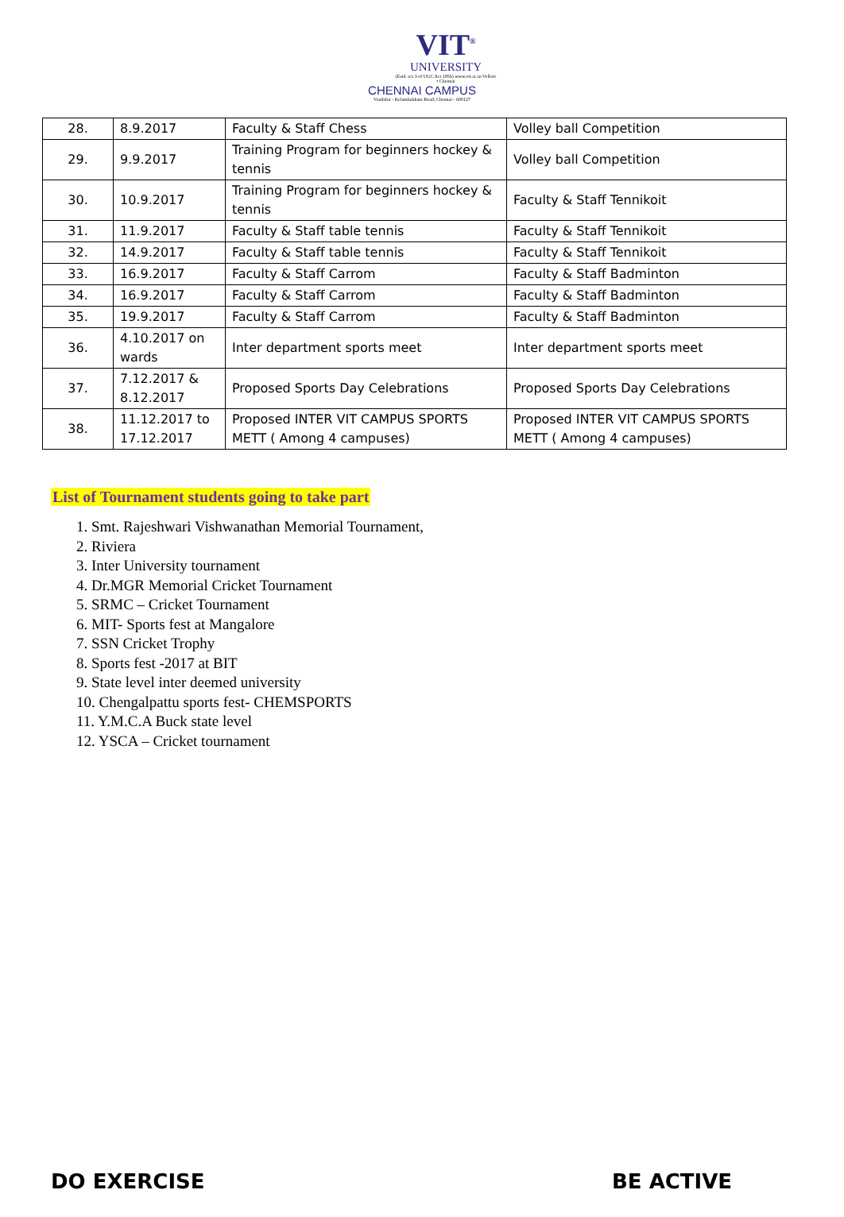VIT<sup>®</sup>
UNIVERSITY
(Estd. u/s 3 of UGC Act 1956) www.vit.ac.in Vellore • Chennai
CHENNAI CAMPUS
Vandalur - Kelambakkam Road, Chennai - 600127
| 28. | 8.9.2017 | Faculty & Staff Chess | Volley ball Competition |
| 29. | 9.9.2017 | Training Program for beginners hockey & tennis | Volley ball Competition |
| 30. | 10.9.2017 | Training Program for beginners hockey & tennis | Faculty & Staff Tennikoit |
| 31. | 11.9.2017 | Faculty & Staff table tennis | Faculty & Staff Tennikoit |
| 32. | 14.9.2017 | Faculty & Staff table tennis | Faculty & Staff Tennikoit |
| 33. | 16.9.2017 | Faculty & Staff Carrom | Faculty & Staff Badminton |
| 34. | 16.9.2017 | Faculty & Staff Carrom | Faculty & Staff Badminton |
| 35. | 19.9.2017 | Faculty & Staff Carrom | Faculty & Staff Badminton |
| 36. | 4.10.2017 on wards | Inter department sports meet | Inter department sports meet |
| 37. | 7.12.2017 & 8.12.2017 | Proposed Sports Day Celebrations | Proposed Sports Day Celebrations |
| 38. | 11.12.2017 to 17.12.2017 | Proposed INTER VIT CAMPUS SPORTS METT ( Among 4 campuses) | Proposed INTER VIT CAMPUS SPORTS METT ( Among 4 campuses) |
List of Tournament students going to take part
1. Smt. Rajeshwari Vishwanathan Memorial Tournament,
2. Riviera
3. Inter University tournament
4. Dr.MGR Memorial Cricket Tournament
5. SRMC – Cricket Tournament
6. MIT- Sports fest at Mangalore
7. SSN Cricket Trophy
8. Sports fest -2017 at BIT
9. State level inter deemed university
10. Chengalpattu sports fest- CHEMSPORTS
11. Y.M.C.A Buck state level
12. YSCA – Cricket tournament
DO EXERCISE BE ACTIVE